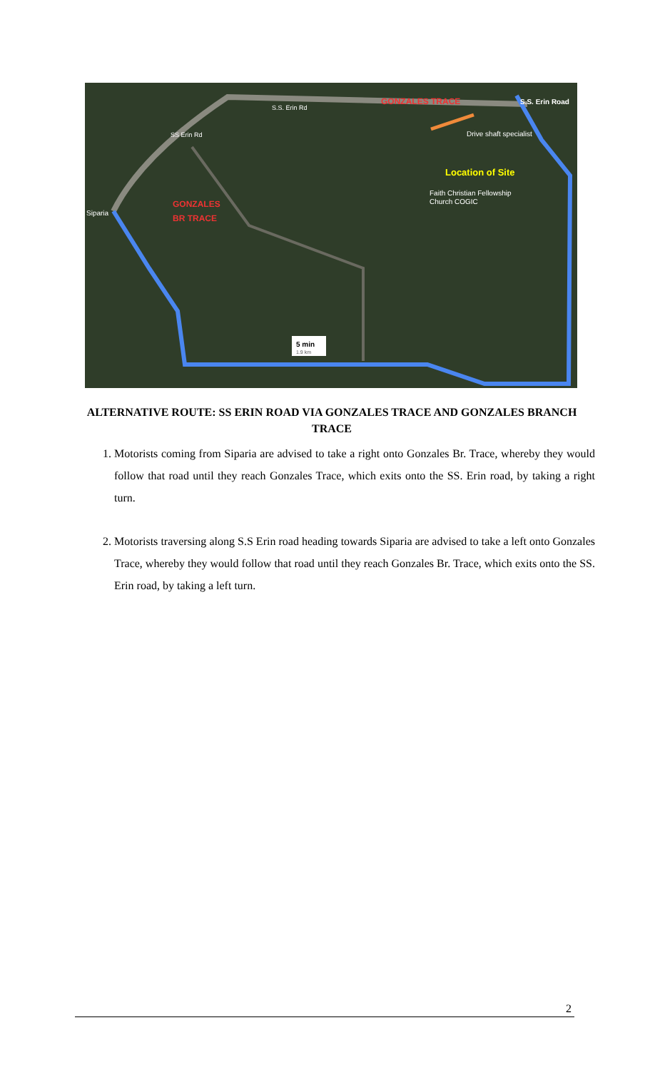GONZALES TRACE
S.S. Erin Road
Drive shaft specialist
Location of Site
Faith Christian Fellowship
Church COGIC
Siparia
GONZALES
BR TRACE
S.S. Erin Rd
SS Erin Rd
5 min
1.9 km
ALTERNATIVE ROUTE: SS ERIN ROAD VIA GONZALES TRACE AND GONZALES BRANCH TRACE
1. Motorists coming from Siparia are advised to take a right onto Gonzales Br. Trace, whereby they would follow that road until they reach Gonzales Trace, which exits onto the SS. Erin road, by taking a right turn.
2. Motorists traversing along S.S Erin road heading towards Siparia are advised to take a left onto Gonzales Trace, whereby they would follow that road until they reach Gonzales Br. Trace, which exits onto the SS. Erin road, by taking a left turn.
2